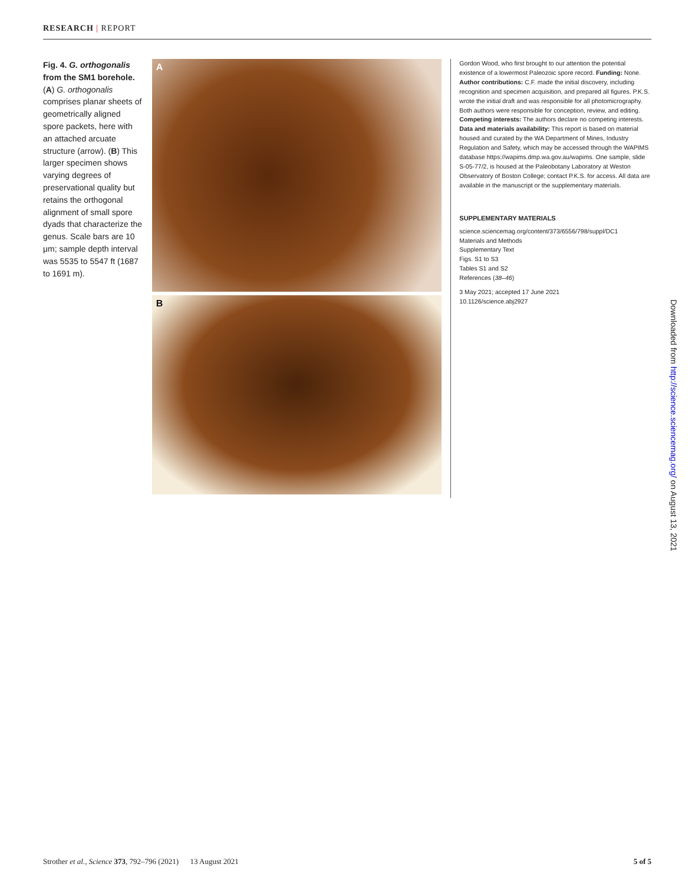RESEARCH | REPORT
Fig. 4. G. orthogonalis from the SM1 borehole. (A) G. orthogonalis comprises planar sheets of geometrically aligned spore packets, here with an attached arcuate structure (arrow). (B) This larger specimen shows varying degrees of preservational quality but retains the orthogonal alignment of small spore dyads that characterize the genus. Scale bars are 10 μm; sample depth interval was 5535 to 5547 ft (1687 to 1691 m).
A
B
Gordon Wood, who first brought to our attention the potential existence of a lowermost Paleozoic spore record. Funding: None. Author contributions: C.F. made the initial discovery, including recognition and specimen acquisition, and prepared all figures. P.K.S. wrote the initial draft and was responsible for all photomicrography. Both authors were responsible for conception, review, and editing. Competing interests: The authors declare no competing interests. Data and materials availability: This report is based on material housed and curated by the WA Department of Mines, Industry Regulation and Safety, which may be accessed through the WAPIMS database https://wapims.dmp.wa.gov.au/wapims. One sample, slide S-05-77/2, is housed at the Paleobotany Laboratory at Weston Observatory of Boston College; contact P.K.S. for access. All data are available in the manuscript or the supplementary materials.
SUPPLEMENTARY MATERIALS
science.sciencemag.org/content/373/6556/798/suppl/DC1
Materials and Methods
Supplementary Text
Figs. S1 to S3
Tables S1 and S2
References (38–46)
3 May 2021; accepted 17 June 2021
10.1126/science.abj2927
Downloaded from http://science.sciencemag.org/ on August 13, 2021
Strother et al., Science 373, 792–796 (2021) 13 August 2021 5 of 5